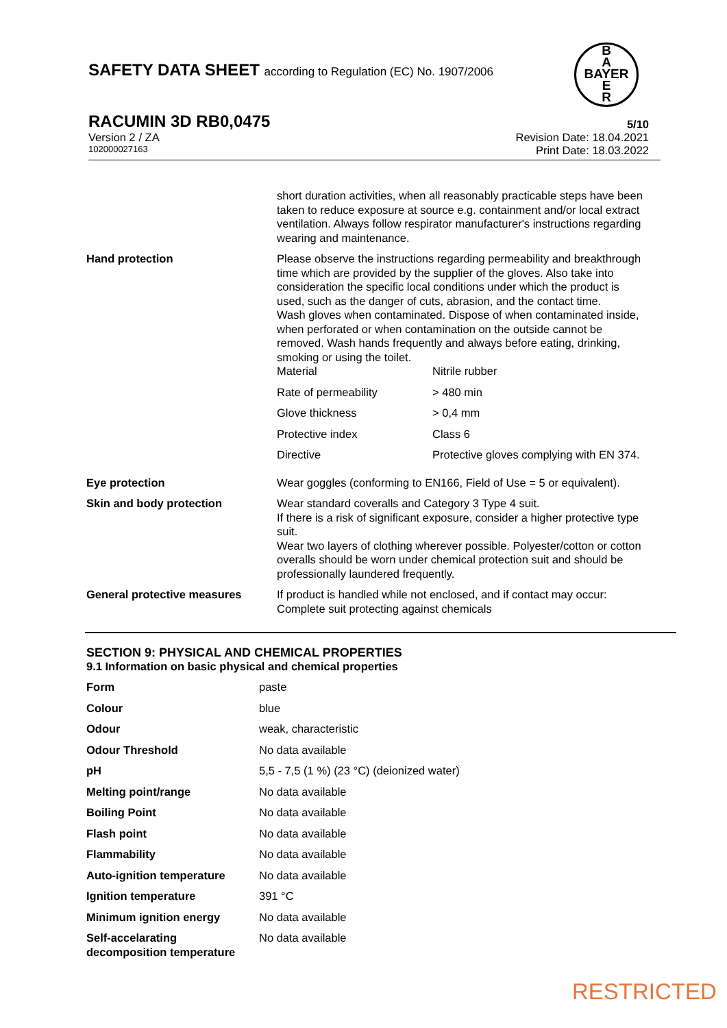SAFETY DATA SHEET according to Regulation (EC) No. 1907/2006
B
A
BAYER
E
R
RACUMIN 3D RB0,0475 5/10
Version 2 / ZA Revision Date: 18.04.2021
102000027163 Print Date: 18.03.2022
| | short duration activities, when all reasonably practicable steps have been taken to reduce exposure at source e.g. containment and/or local extract ventilation. Always follow respirator manufacturer's instructions regarding wearing and maintenance. |
| Hand protection | Please observe the instructions regarding permeability and breakthrough time which are provided by the supplier of the gloves. Also take into consideration the specific local conditions under which the product is used, such as the danger of cuts, abrasion, and the contact time. Wash gloves when contaminated. Dispose of when contaminated inside, when perforated or when contamination on the outside cannot be removed. Wash hands frequently and always before eating, drinking, smoking or using the toilet. / Material / Nitrile rubber / / Rate of permeability / > 480 min / / Glove thickness / > 0,4 mm / / Protective index / Class 6 / / Directive / Protective gloves complying with EN 374. / |
| Eye protection | Wear goggles (conforming to EN166, Field of Use = 5 or equivalent). |
| Skin and body protection | Wear standard coveralls and Category 3 Type 4 suit. If there is a risk of significant exposure, consider a higher protective type suit. Wear two layers of clothing wherever possible. Polyester/cotton or cotton overalls should be worn under chemical protection suit and should be professionally laundered frequently. |
| General protective measures | If product is handled while not enclosed, and if contact may occur: Complete suit protecting against chemicals |
SECTION 9: PHYSICAL AND CHEMICAL PROPERTIES
9.1 Information on basic physical and chemical properties
| Form | paste |
| Colour | blue |
| Odour | weak, characteristic |
| Odour Threshold | No data available |
| pH | 5,5 - 7,5 (1 %) (23 °C) (deionized water) |
| Melting point/range | No data available |
| Boiling Point | No data available |
| Flash point | No data available |
| Flammability | No data available |
| Auto-ignition temperature | No data available |
| Ignition temperature | 391 °C |
| Minimum ignition energy | No data available |
| Self-accelarating decomposition temperature | No data available |
RESTRICTED